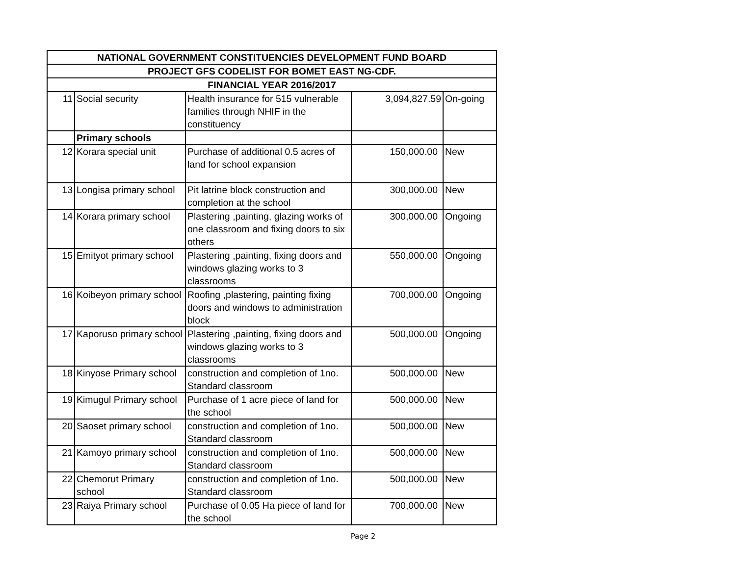| NATIONAL GOVERNMENT CONSTITUENCIES DEVELOPMENT FUND BOARD | | | | |
| --- | --- | --- | --- | --- |
| PROJECT GFS CODELIST FOR BOMET EAST NG-CDF. | | | | |
| FINANCIAL YEAR 2016/2017 | | | | |
| 11 | Social security | Health insurance for 515 vulnerable families through NHIF in the constituency | 3,094,827.59 | On-going |
| | Primary schools | | | |
| 12 | Korara special unit | Purchase of additional 0.5 acres of land for school expansion | 150,000.00 | New |
| 13 | Longisa primary school | Pit latrine block construction and completion at the school | 300,000.00 | New |
| 14 | Korara primary school | Plastering ,painting, glazing works of one classroom and fixing doors to six others | 300,000.00 | Ongoing |
| 15 | Emityot primary school | Plastering ,painting, fixing doors and windows glazing works to 3 classrooms | 550,000.00 | Ongoing |
| 16 | Koibeyon primary school | Roofing ,plastering, painting fixing doors and windows to administration block | 700,000.00 | Ongoing |
| 17 | Kaporuso primary school | Plastering ,painting, fixing doors and windows glazing works to 3 classrooms | 500,000.00 | Ongoing |
| 18 | Kinyose Primary school | construction and completion of 1no. Standard classroom | 500,000.00 | New |
| 19 | Kimugul Primary school | Purchase of 1 acre piece of land for the school | 500,000.00 | New |
| 20 | Saoset primary school | construction and completion of 1no. Standard classroom | 500,000.00 | New |
| 21 | Kamoyo primary school | construction and completion of 1no. Standard classroom | 500,000.00 | New |
| 22 | Chemorut Primary school | construction and completion of 1no. Standard classroom | 500,000.00 | New |
| 23 | Raiya Primary school | Purchase of 0.05 Ha piece of land for the school | 700,000.00 | New |
Page 2